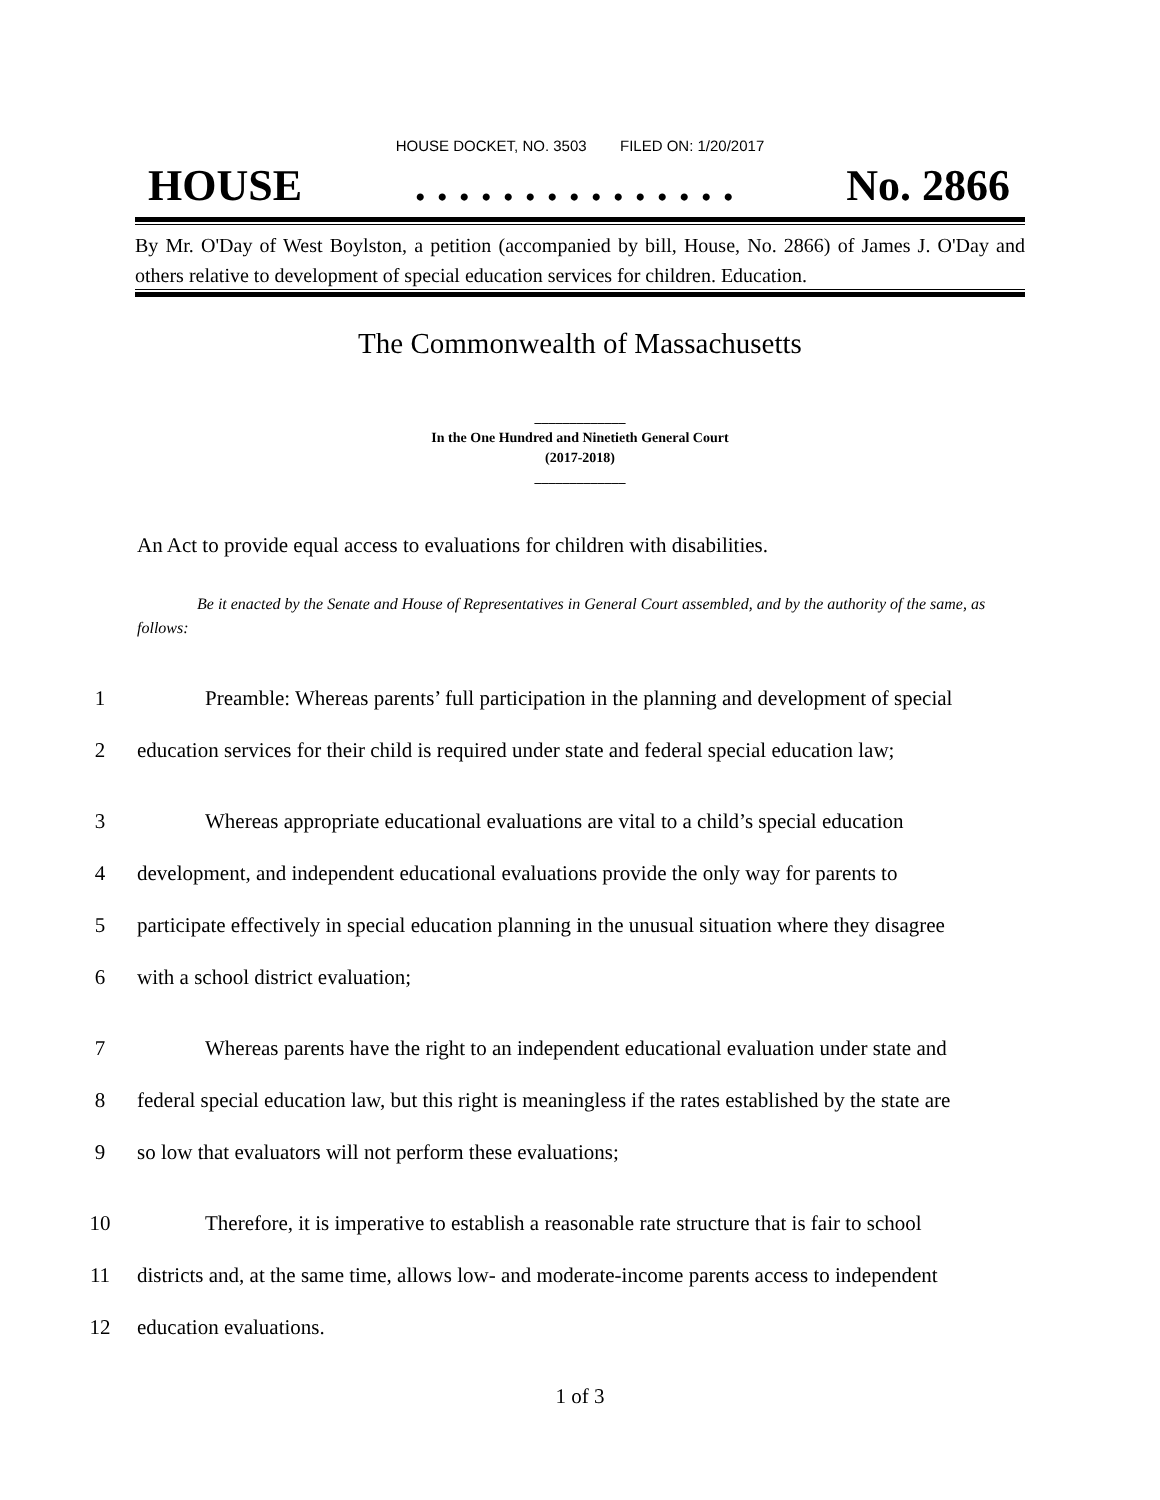HOUSE DOCKET, NO. 3503 FILED ON: 1/20/2017
HOUSE. . . . . . . . . . . . . . . No. 2866
By Mr. O'Day of West Boylston, a petition (accompanied by bill, House, No. 2866) of James J. O'Day and others relative to development of special education services for children. Education.
The Commonwealth of Massachusetts
_____________
In the One Hundred and Ninetieth General Court
(2017-2018)
_____________
An Act to provide equal access to evaluations for children with disabilities.
Be it enacted by the Senate and House of Representatives in General Court assembled, and by the authority of the same, as follows:
1 Preamble: Whereas parents’ full participation in the planning and development of special
2 education services for their child is required under state and federal special education law;
3 Whereas appropriate educational evaluations are vital to a child’s special education
4 development, and independent educational evaluations provide the only way for parents to
5 participate effectively in special education planning in the unusual situation where they disagree
6 with a school district evaluation;
7 Whereas parents have the right to an independent educational evaluation under state and
8 federal special education law, but this right is meaningless if the rates established by the state are
9 so low that evaluators will not perform these evaluations;
10 Therefore, it is imperative to establish a reasonable rate structure that is fair to school
11 districts and, at the same time, allows low- and moderate-income parents access to independent
12 education evaluations.
1 of 3